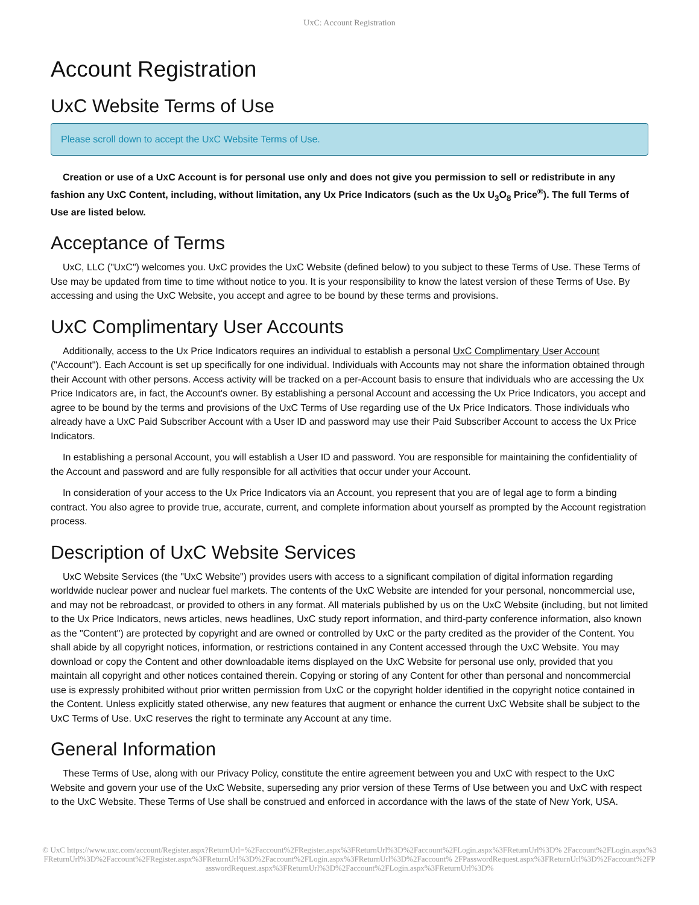UxC: Account Registration
Account Registration
UxC Website Terms of Use
Please scroll down to accept the UxC Website Terms of Use.
Creation or use of a UxC Account is for personal use only and does not give you permission to sell or redistribute in any fashion any UxC Content, including, without limitation, any Ux Price Indicators (such as the Ux U<sub>3</sub>O<sub>8</sub> Price<sup>®</sup>). The full Terms of Use are listed below.
Acceptance of Terms
UxC, LLC ("UxC") welcomes you. UxC provides the UxC Website (defined below) to you subject to these Terms of Use. These Terms of Use may be updated from time to time without notice to you. It is your responsibility to know the latest version of these Terms of Use. By accessing and using the UxC Website, you accept and agree to be bound by these terms and provisions.
UxC Complimentary User Accounts
Additionally, access to the Ux Price Indicators requires an individual to establish a personal UxC Complimentary User Account ("Account"). Each Account is set up specifically for one individual. Individuals with Accounts may not share the information obtained through their Account with other persons. Access activity will be tracked on a per-Account basis to ensure that individuals who are accessing the Ux Price Indicators are, in fact, the Account's owner. By establishing a personal Account and accessing the Ux Price Indicators, you accept and agree to be bound by the terms and provisions of the UxC Terms of Use regarding use of the Ux Price Indicators. Those individuals who already have a UxC Paid Subscriber Account with a User ID and password may use their Paid Subscriber Account to access the Ux Price Indicators.
In establishing a personal Account, you will establish a User ID and password. You are responsible for maintaining the confidentiality of the Account and password and are fully responsible for all activities that occur under your Account.
In consideration of your access to the Ux Price Indicators via an Account, you represent that you are of legal age to form a binding contract. You also agree to provide true, accurate, current, and complete information about yourself as prompted by the Account registration process.
Description of UxC Website Services
UxC Website Services (the "UxC Website") provides users with access to a significant compilation of digital information regarding worldwide nuclear power and nuclear fuel markets. The contents of the UxC Website are intended for your personal, noncommercial use, and may not be rebroadcast, or provided to others in any format. All materials published by us on the UxC Website (including, but not limited to the Ux Price Indicators, news articles, news headlines, UxC study report information, and third-party conference information, also known as the "Content") are protected by copyright and are owned or controlled by UxC or the party credited as the provider of the Content. You shall abide by all copyright notices, information, or restrictions contained in any Content accessed through the UxC Website. You may download or copy the Content and other downloadable items displayed on the UxC Website for personal use only, provided that you maintain all copyright and other notices contained therein. Copying or storing of any Content for other than personal and noncommercial use is expressly prohibited without prior written permission from UxC or the copyright holder identified in the copyright notice contained in the Content. Unless explicitly stated otherwise, any new features that augment or enhance the current UxC Website shall be subject to the UxC Terms of Use. UxC reserves the right to terminate any Account at any time.
General Information
These Terms of Use, along with our Privacy Policy, constitute the entire agreement between you and UxC with respect to the UxC Website and govern your use of the UxC Website, superseding any prior version of these Terms of Use between you and UxC with respect to the UxC Website. These Terms of Use shall be construed and enforced in accordance with the laws of the state of New York, USA.
© UxC https://www.uxc.com/account/Register.aspx?ReturnUrl=%2Faccount%2FRegister.aspx%3FReturnUrl%3D%2Faccount%2FLogin.aspx%3FReturnUrl%3D% 2Faccount%2FLogin.aspx%3FReturnUrl%3D%2Faccount%2FRegister.aspx%3FReturnUrl%3D%2Faccount%2FLogin.aspx%3FReturnUrl%3D%2Faccount% 2FPasswordRequest.aspx%3FReturnUrl%3D%2Faccount%2FPasswordRequest.aspx%3FReturnUrl%3D%2Faccount%2FLogin.aspx%3FReturnUrl%3D%